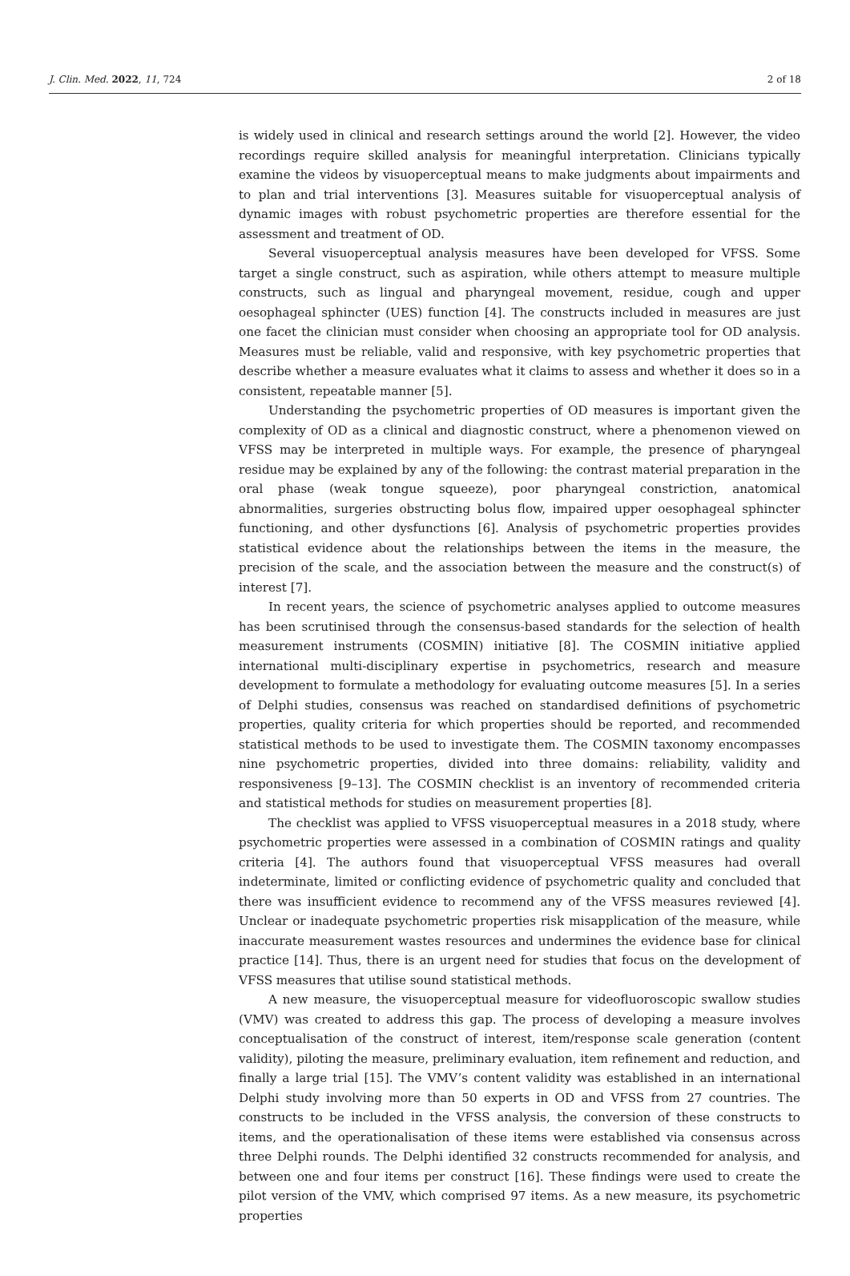J. Clin. Med. 2022, 11, 724 2 of 18
is widely used in clinical and research settings around the world [2]. However, the video recordings require skilled analysis for meaningful interpretation. Clinicians typically examine the videos by visuoperceptual means to make judgments about impairments and to plan and trial interventions [3]. Measures suitable for visuoperceptual analysis of dynamic images with robust psychometric properties are therefore essential for the assessment and treatment of OD.
Several visuoperceptual analysis measures have been developed for VFSS. Some target a single construct, such as aspiration, while others attempt to measure multiple constructs, such as lingual and pharyngeal movement, residue, cough and upper oesophageal sphincter (UES) function [4]. The constructs included in measures are just one facet the clinician must consider when choosing an appropriate tool for OD analysis. Measures must be reliable, valid and responsive, with key psychometric properties that describe whether a measure evaluates what it claims to assess and whether it does so in a consistent, repeatable manner [5].
Understanding the psychometric properties of OD measures is important given the complexity of OD as a clinical and diagnostic construct, where a phenomenon viewed on VFSS may be interpreted in multiple ways. For example, the presence of pharyngeal residue may be explained by any of the following: the contrast material preparation in the oral phase (weak tongue squeeze), poor pharyngeal constriction, anatomical abnormalities, surgeries obstructing bolus flow, impaired upper oesophageal sphincter functioning, and other dysfunctions [6]. Analysis of psychometric properties provides statistical evidence about the relationships between the items in the measure, the precision of the scale, and the association between the measure and the construct(s) of interest [7].
In recent years, the science of psychometric analyses applied to outcome measures has been scrutinised through the consensus-based standards for the selection of health measurement instruments (COSMIN) initiative [8]. The COSMIN initiative applied international multi-disciplinary expertise in psychometrics, research and measure development to formulate a methodology for evaluating outcome measures [5]. In a series of Delphi studies, consensus was reached on standardised definitions of psychometric properties, quality criteria for which properties should be reported, and recommended statistical methods to be used to investigate them. The COSMIN taxonomy encompasses nine psychometric properties, divided into three domains: reliability, validity and responsiveness [9–13]. The COSMIN checklist is an inventory of recommended criteria and statistical methods for studies on measurement properties [8].
The checklist was applied to VFSS visuoperceptual measures in a 2018 study, where psychometric properties were assessed in a combination of COSMIN ratings and quality criteria [4]. The authors found that visuoperceptual VFSS measures had overall indeterminate, limited or conflicting evidence of psychometric quality and concluded that there was insufficient evidence to recommend any of the VFSS measures reviewed [4]. Unclear or inadequate psychometric properties risk misapplication of the measure, while inaccurate measurement wastes resources and undermines the evidence base for clinical practice [14]. Thus, there is an urgent need for studies that focus on the development of VFSS measures that utilise sound statistical methods.
A new measure, the visuoperceptual measure for videofluoroscopic swallow studies (VMV) was created to address this gap. The process of developing a measure involves conceptualisation of the construct of interest, item/response scale generation (content validity), piloting the measure, preliminary evaluation, item refinement and reduction, and finally a large trial [15]. The VMV’s content validity was established in an international Delphi study involving more than 50 experts in OD and VFSS from 27 countries. The constructs to be included in the VFSS analysis, the conversion of these constructs to items, and the operationalisation of these items were established via consensus across three Delphi rounds. The Delphi identified 32 constructs recommended for analysis, and between one and four items per construct [16]. These findings were used to create the pilot version of the VMV, which comprised 97 items. As a new measure, its psychometric properties